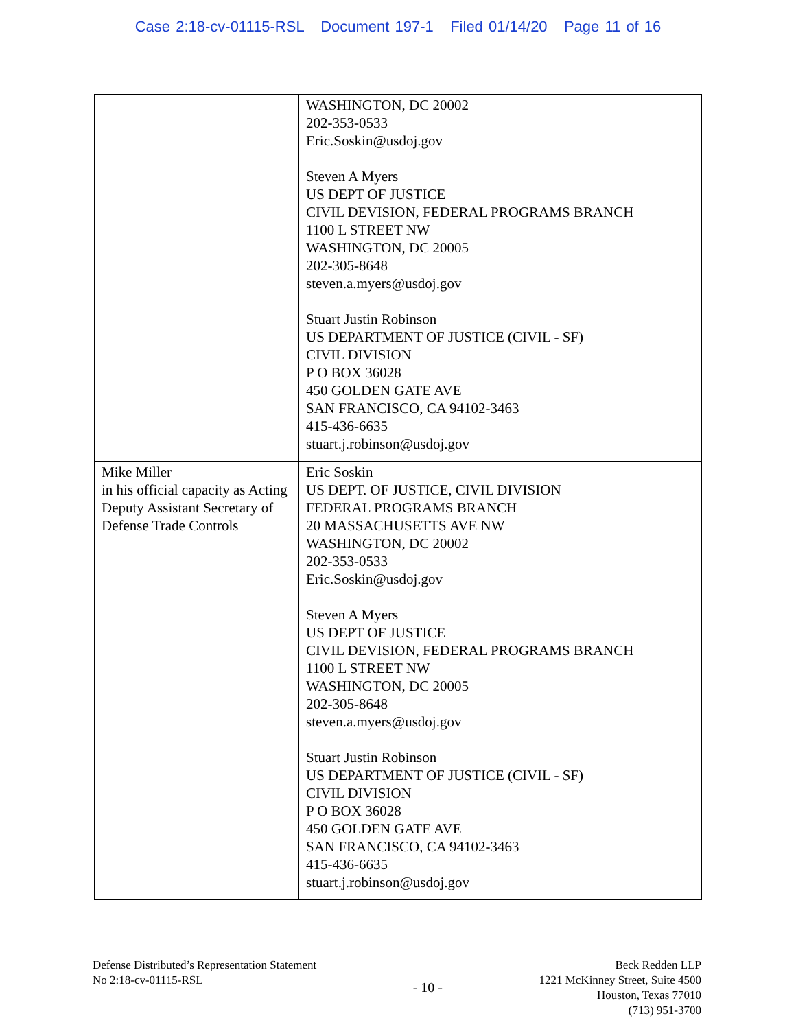Case 2:18-cv-01115-RSL Document 197-1 Filed 01/14/20 Page 11 of 16
| | WASHINGTON, DC 20002 202-353-0533 Eric.Soskin@usdoj.gov Steven A Myers US DEPT OF JUSTICE CIVIL DEVISION, FEDERAL PROGRAMS BRANCH 1100 L STREET NW WASHINGTON, DC 20005 202-305-8648 steven.a.myers@usdoj.gov Stuart Justin Robinson US DEPARTMENT OF JUSTICE (CIVIL - SF) CIVIL DIVISION P O BOX 36028 450 GOLDEN GATE AVE SAN FRANCISCO, CA 94102-3463 415-436-6635 stuart.j.robinson@usdoj.gov |
| Mike Miller in his official capacity as Acting Deputy Assistant Secretary of Defense Trade Controls | Eric Soskin US DEPT. OF JUSTICE, CIVIL DIVISION FEDERAL PROGRAMS BRANCH 20 MASSACHUSETTS AVE NW WASHINGTON, DC 20002 202-353-0533 Eric.Soskin@usdoj.gov Steven A Myers US DEPT OF JUSTICE CIVIL DEVISION, FEDERAL PROGRAMS BRANCH 1100 L STREET NW WASHINGTON, DC 20005 202-305-8648 steven.a.myers@usdoj.gov Stuart Justin Robinson US DEPARTMENT OF JUSTICE (CIVIL - SF) CIVIL DIVISION P O BOX 36028 450 GOLDEN GATE AVE SAN FRANCISCO, CA 94102-3463 415-436-6635 stuart.j.robinson@usdoj.gov |
Defense Distributed’s Representation Statement
No 2:18-cv-01115-RSL
- 10 -
Beck Redden LLP
1221 McKinney Street, Suite 4500
Houston, Texas 77010
(713) 951-3700